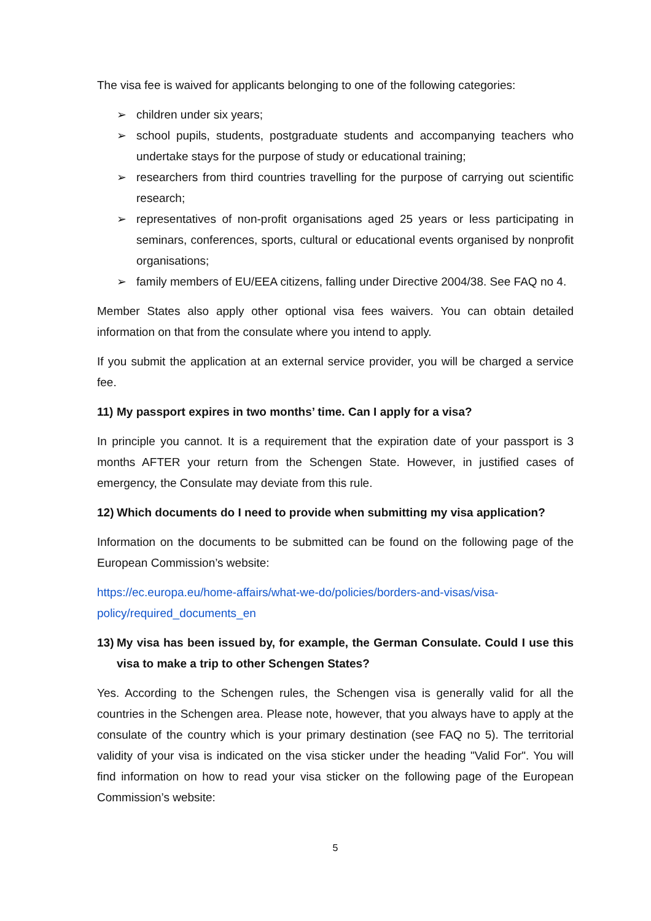The visa fee is waived for applicants belonging to one of the following categories:
➢ children under six years;
➢ school pupils, students, postgraduate students and accompanying teachers who undertake stays for the purpose of study or educational training;
➢ researchers from third countries travelling for the purpose of carrying out scientific research;
➢ representatives of non-profit organisations aged 25 years or less participating in seminars, conferences, sports, cultural or educational events organised by nonprofit organisations;
➢ family members of EU/EEA citizens, falling under Directive 2004/38. See FAQ no 4.
Member States also apply other optional visa fees waivers. You can obtain detailed information on that from the consulate where you intend to apply.
If you submit the application at an external service provider, you will be charged a service fee.
11) My passport expires in two months’ time. Can I apply for a visa?
In principle you cannot. It is a requirement that the expiration date of your passport is 3 months AFTER your return from the Schengen State. However, in justified cases of emergency, the Consulate may deviate from this rule.
12) Which documents do I need to provide when submitting my visa application?
Information on the documents to be submitted can be found on the following page of the European Commission’s website:
https://ec.europa.eu/home-affairs/what-we-do/policies/borders-and-visas/visa-policy/required_documents_en
13) My visa has been issued by, for example, the German Consulate. Could I use this visa to make a trip to other Schengen States?
Yes. According to the Schengen rules, the Schengen visa is generally valid for all the countries in the Schengen area. Please note, however, that you always have to apply at the consulate of the country which is your primary destination (see FAQ no 5). The territorial validity of your visa is indicated on the visa sticker under the heading "Valid For". You will find information on how to read your visa sticker on the following page of the European Commission’s website:
5